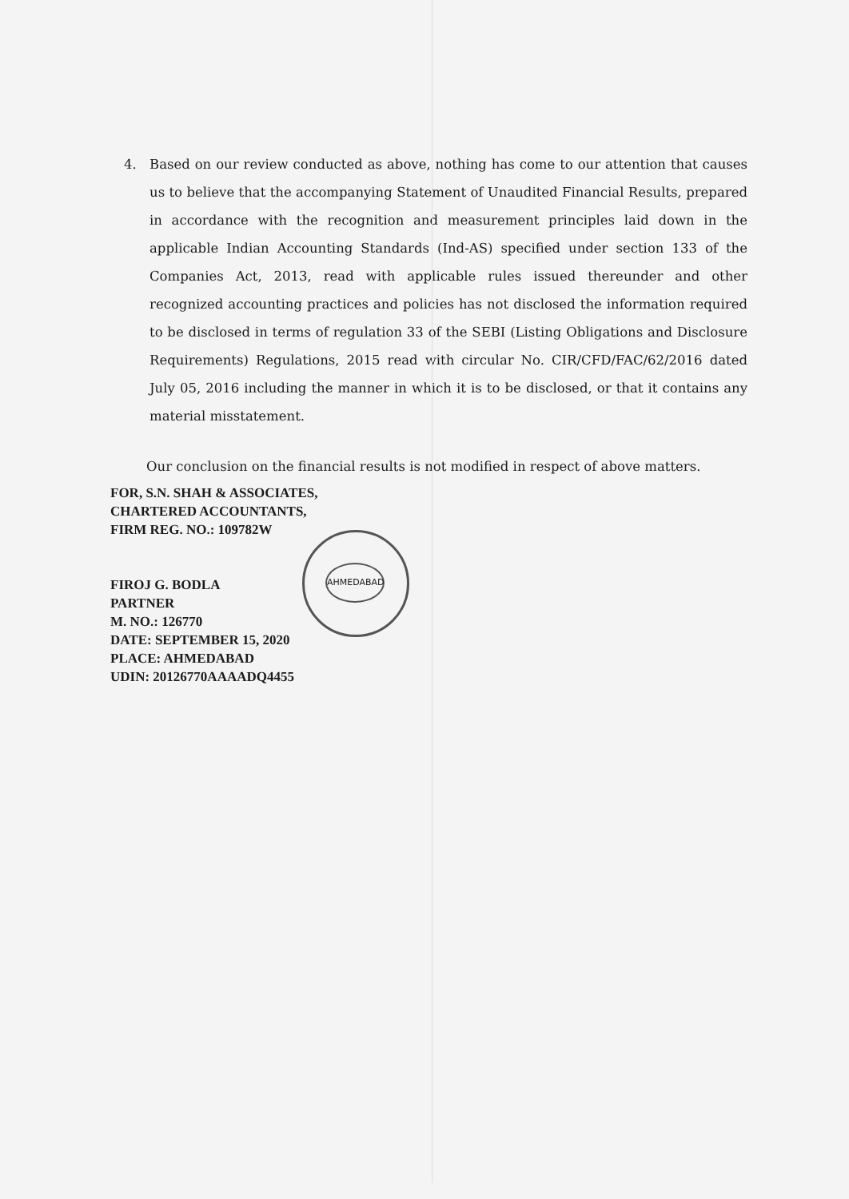4. Based on our review conducted as above, nothing has come to our attention that causes us to believe that the accompanying Statement of Unaudited Financial Results, prepared in accordance with the recognition and measurement principles laid down in the applicable Indian Accounting Standards (Ind-AS) specified under section 133 of the Companies Act, 2013, read with applicable rules issued thereunder and other recognized accounting practices and policies has not disclosed the information required to be disclosed in terms of regulation 33 of the SEBI (Listing Obligations and Disclosure Requirements) Regulations, 2015 read with circular No. CIR/CFD/FAC/62/2016 dated July 05, 2016 including the manner in which it is to be disclosed, or that it contains any material misstatement.
Our conclusion on the financial results is not modified in respect of above matters.
FOR, S.N. SHAH & ASSOCIATES,
CHARTERED ACCOUNTANTS,
FIRM REG. NO.: 109782W
FIROJ G. BODLA
PARTNER
M. NO.: 126770
DATE: SEPTEMBER 15, 2020
PLACE: AHMEDABAD
UDIN: 20126770AAAADQ4455
AHMEDABAD